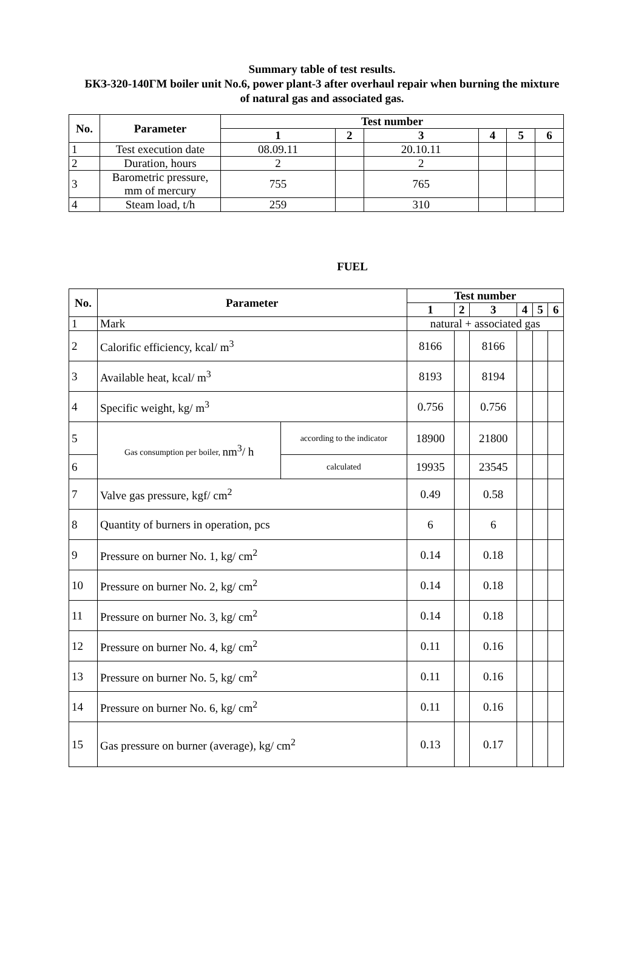Summary table of test results.
БКЗ-320-140ГМ boiler unit No.6, power plant-3 after overhaul repair when burning the mixture
of natural gas and associated gas.
| No. | Parameter | Test number | | | | | |
| --- | --- | --- | --- | --- | --- | --- | --- |
| | | 1 | 2 | 3 | 4 | 5 | 6 |
| 1 | Test execution date | 08.09.11 | | 20.10.11 | | | |
| 2 | Duration, hours | 2 | | 2 | | | |
| 3 | Barometric pressure, mm of mercury | 755 | | 765 | | | |
| 4 | Steam load, t/h | 259 | | 310 | | | |
FUEL
| No. | Parameter | | Test number | | | | | |
| --- | --- | --- | --- | --- | --- | --- | --- | --- |
| | | | 1 | 2 | 3 | 4 | 5 | 6 |
| 1 | Mark | | natural + associated gas | | | | | |
| 2 | Calorific efficiency, kcal/ m<sup>3</sup> | | 8166 | | 8166 | | | |
| 3 | Available heat, kcal/ m<sup>3</sup> | | 8193 | | 8194 | | | |
| 4 | Specific weight, kg/ m<sup>3</sup> | | 0.756 | | 0.756 | | | |
| 5 | Gas consumption per boiler, nm<sup>3</sup>/ h | according to the indicator | 18900 | | 21800 | | | |
| 6 | | calculated | 19935 | | 23545 | | | |
| 7 | Valve gas pressure, kgf/ cm<sup>2</sup> | | 0.49 | | 0.58 | | | |
| 8 | Quantity of burners in operation, pcs | | 6 | | 6 | | | |
| 9 | Pressure on burner No. 1, kg/ cm<sup>2</sup> | | 0.14 | | 0.18 | | | |
| 10 | Pressure on burner No. 2, kg/ cm<sup>2</sup> | | 0.14 | | 0.18 | | | |
| 11 | Pressure on burner No. 3, kg/ cm<sup>2</sup> | | 0.14 | | 0.18 | | | |
| 12 | Pressure on burner No. 4, kg/ cm<sup>2</sup> | | 0.11 | | 0.16 | | | |
| 13 | Pressure on burner No. 5, kg/ cm<sup>2</sup> | | 0.11 | | 0.16 | | | |
| 14 | Pressure on burner No. 6, kg/ cm<sup>2</sup> | | 0.11 | | 0.16 | | | |
| 15 | Gas pressure on burner (average), kg/ cm<sup>2</sup> | | 0.13 | | 0.17 | | | |